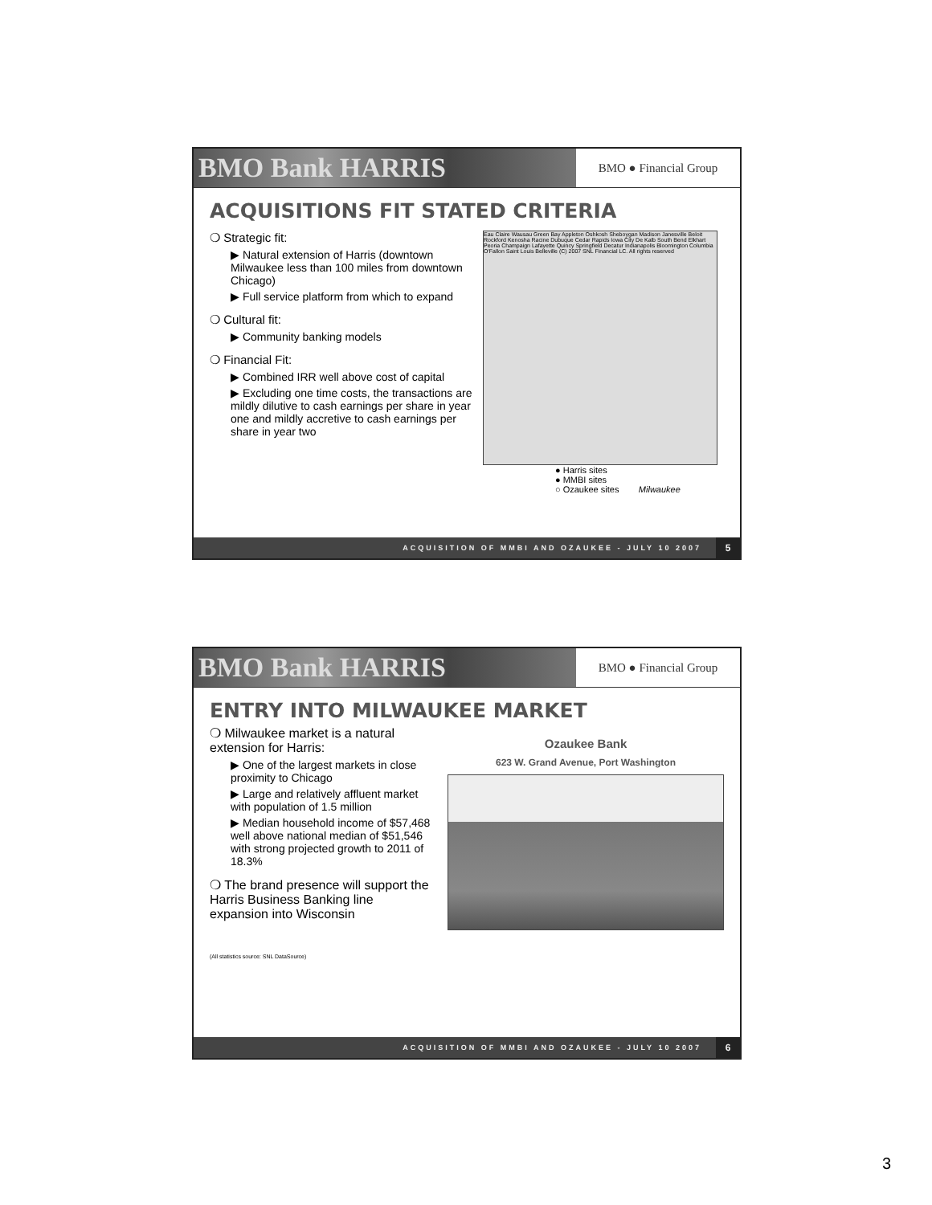BMO Bank HARRIS
BMO ● Financial Group
ACQUISITIONS FIT STATED CRITERIA
❍ Strategic fit:
▶ Natural extension of Harris (downtown Milwaukee less than 100 miles from downtown Chicago)
▶ Full service platform from which to expand
❍ Cultural fit:
▶ Community banking models
❍ Financial Fit:
▶ Combined IRR well above cost of capital
▶ Excluding one time costs, the transactions are mildly dilutive to cash earnings per share in year one and mildly accretive to cash earnings per share in year two
Eau Claire Wausau Green Bay Appleton Oshkosh Sheboygan Madison Janesville Beloit Rockford Kenosha Racine Dubuque Cedar Rapids Iowa City De Kalb South Bend Elkhart Peoria Champaign Lafayette Quincy Springfield Decatur Indianapolis Bloomington Columbia O'Fallon Saint Louis Belleville (C) 2007 SNL Financial LC. All rights reserved
● Harris sites
● MMBI sites
○ Ozaukee sites Milwaukee
ACQUISITION OF MMBI AND OZAUKEE - JULY 10 2007 5
BMO Bank HARRIS
BMO ● Financial Group
ENTRY INTO MILWAUKEE MARKET
❍ Milwaukee market is a natural extension for Harris:
▶ One of the largest markets in close proximity to Chicago
▶ Large and relatively affluent market with population of 1.5 million
▶ Median household income of $57,468 well above national median of $51,546 with strong projected growth to 2011 of 18.3%
❍ The brand presence will support the Harris Business Banking line expansion into Wisconsin
(All statistics source: SNL DataSource)
Ozaukee Bank
623 W. Grand Avenue, Port Washington
ACQUISITION OF MMBI AND OZAUKEE - JULY 10 2007 6
3